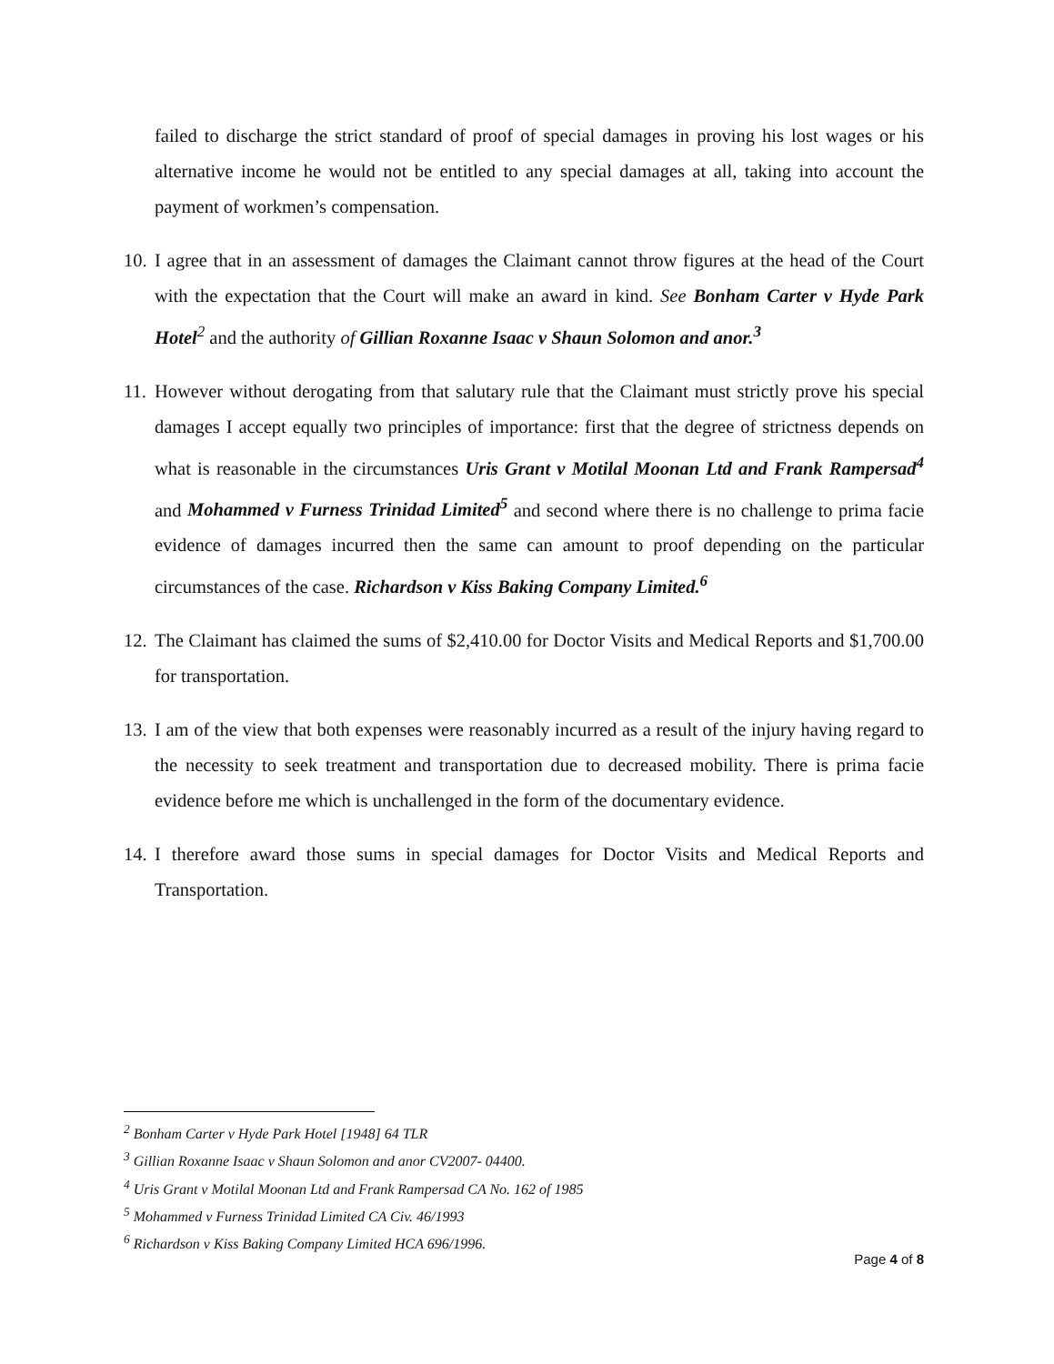failed to discharge the strict standard of proof of special damages in proving his lost wages or his alternative income he would not be entitled to any special damages at all, taking into account the payment of workmen’s compensation.
10.
I agree that in an assessment of damages the Claimant cannot throw figures at the head of the Court with the expectation that the Court will make an award in kind. See Bonham Carter v Hyde Park Hotel<sup>2</sup> and the authority of Gillian Roxanne Isaac v Shaun Solomon and anor.<sup>3</sup>
11.
However without derogating from that salutary rule that the Claimant must strictly prove his special damages I accept equally two principles of importance: first that the degree of strictness depends on what is reasonable in the circumstances Uris Grant v Motilal Moonan Ltd and Frank Rampersad<sup>4</sup> and Mohammed v Furness Trinidad Limited<sup>5</sup> and second where there is no challenge to prima facie evidence of damages incurred then the same can amount to proof depending on the particular circumstances of the case. Richardson v Kiss Baking Company Limited.<sup>6</sup>
12.
The Claimant has claimed the sums of $2,410.00 for Doctor Visits and Medical Reports and $1,700.00 for transportation.
13.
I am of the view that both expenses were reasonably incurred as a result of the injury having regard to the necessity to seek treatment and transportation due to decreased mobility. There is prima facie evidence before me which is unchallenged in the form of the documentary evidence.
14.
I therefore award those sums in special damages for Doctor Visits and Medical Reports and Transportation.
<sup>2</sup> Bonham Carter v Hyde Park Hotel [1948] 64 TLR
<sup>3</sup> Gillian Roxanne Isaac v Shaun Solomon and anor CV2007- 04400.
<sup>4</sup> Uris Grant v Motilal Moonan Ltd and Frank Rampersad CA No. 162 of 1985
<sup>5</sup> Mohammed v Furness Trinidad Limited CA Civ. 46/1993
<sup>6</sup> Richardson v Kiss Baking Company Limited HCA 696/1996.
Page 4 of 8